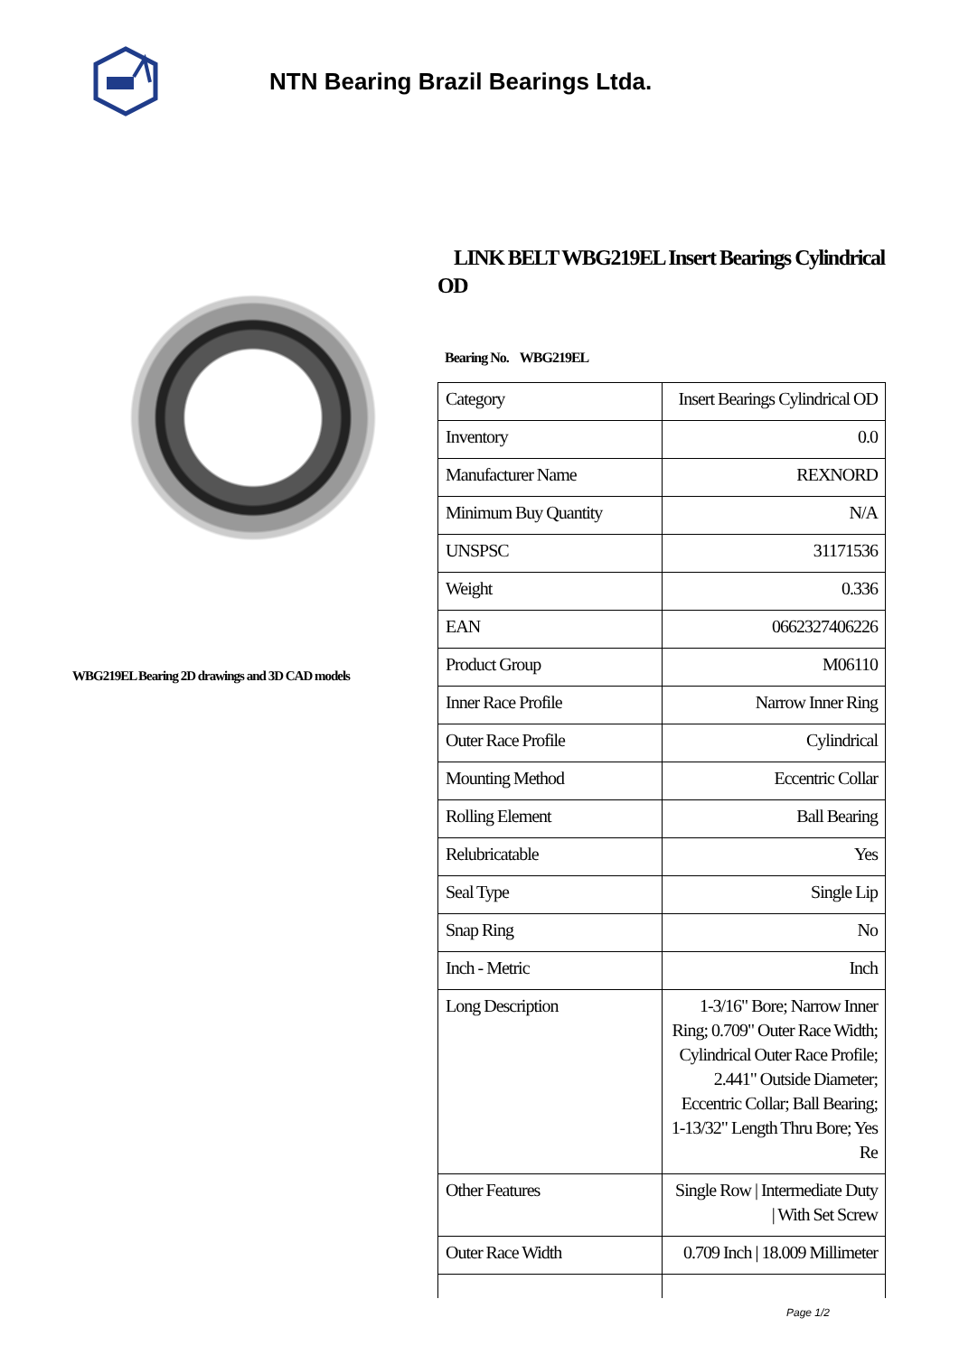NTN Bearing Brazil Bearings Ltda.
WBG219EL Bearing 2D drawings and 3D CAD models
LINK BELT WBG219EL Insert Bearings Cylindrical OD
Bearing No. WBG219EL
| Category | Insert Bearings Cylindrical OD |
| Inventory | 0.0 |
| Manufacturer Name | REXNORD |
| Minimum Buy Quantity | N/A |
| UNSPSC | 31171536 |
| Weight | 0.336 |
| EAN | 0662327406226 |
| Product Group | M06110 |
| Inner Race Profile | Narrow Inner Ring |
| Outer Race Profile | Cylindrical |
| Mounting Method | Eccentric Collar |
| Rolling Element | Ball Bearing |
| Relubricatable | Yes |
| Seal Type | Single Lip |
| Snap Ring | No |
| Inch - Metric | Inch |
| Long Description | 1-3/16" Bore; Narrow Inner Ring; 0.709" Outer Race Width; Cylindrical Outer Race Profile; 2.441" Outside Diameter; Eccentric Collar; Ball Bearing; 1-13/32" Length Thru Bore; Yes Re |
| Other Features | Single Row / Intermediate Duty / With Set Screw |
| Outer Race Width | 0.709 Inch / 18.009 Millimeter |
Page 1/2